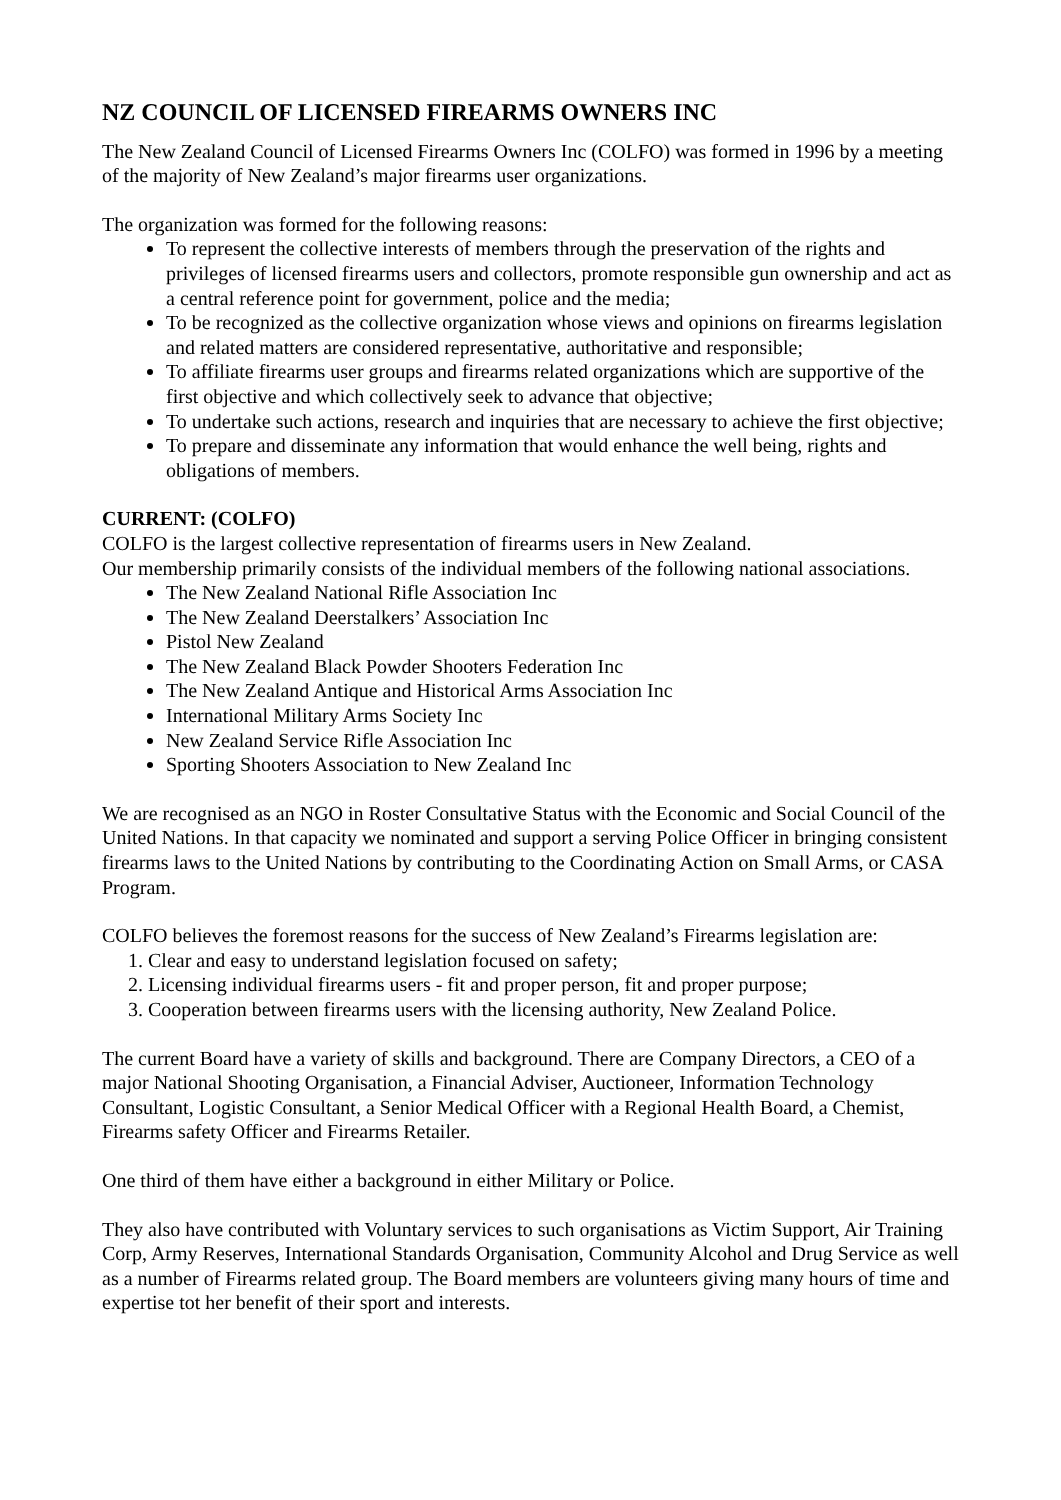NZ COUNCIL OF LICENSED FIREARMS OWNERS INC
The New Zealand Council of Licensed Firearms Owners Inc (COLFO) was formed in 1996 by a meeting of the majority of New Zealand’s major firearms user organizations.
The organization was formed for the following reasons:
To represent the collective interests of members through the preservation of the rights and privileges of licensed firearms users and collectors, promote responsible gun ownership and act as a central reference point for government, police and the media;
To be recognized as the collective organization whose views and opinions on firearms legislation and related matters are considered representative, authoritative and responsible;
To affiliate firearms user groups and firearms related organizations which are supportive of the first objective and which collectively seek to advance that objective;
To undertake such actions, research and inquiries that are necessary to achieve the first objective;
To prepare and disseminate any information that would enhance the well being, rights and obligations of members.
CURRENT: (COLFO)
COLFO is the largest collective representation of firearms users in New Zealand.
Our membership primarily consists of the individual members of the following national associations.
The New Zealand National Rifle Association Inc
The New Zealand Deerstalkers’ Association Inc
Pistol New Zealand
The New Zealand Black Powder Shooters Federation Inc
The New Zealand Antique and Historical Arms Association Inc
International Military Arms Society Inc
New Zealand Service Rifle Association Inc
Sporting Shooters Association to New Zealand Inc
We are recognised as an NGO in Roster Consultative Status with the Economic and Social Council of the United Nations. In that capacity we nominated and support a serving Police Officer in bringing consistent firearms laws to the United Nations by contributing to the Coordinating Action on Small Arms, or CASA Program.
COLFO believes the foremost reasons for the success of New Zealand’s Firearms legislation are:
1. Clear and easy to understand legislation focused on safety;
2. Licensing individual firearms users - fit and proper person, fit and proper purpose;
3. Cooperation between firearms users with the licensing authority, New Zealand Police.
The current Board have a variety of skills and background. There are Company Directors, a CEO of a major National Shooting Organisation, a Financial Adviser, Auctioneer, Information Technology Consultant, Logistic Consultant, a Senior Medical Officer with a Regional Health Board, a Chemist, Firearms safety Officer and Firearms Retailer.
One third of them have either a background in either Military or Police.
They also have contributed with Voluntary services to such organisations as Victim Support, Air Training Corp, Army Reserves, International Standards Organisation, Community Alcohol and Drug Service as well as a number of Firearms related group. The Board members are volunteers giving many hours of time and expertise tot her benefit of their sport and interests.